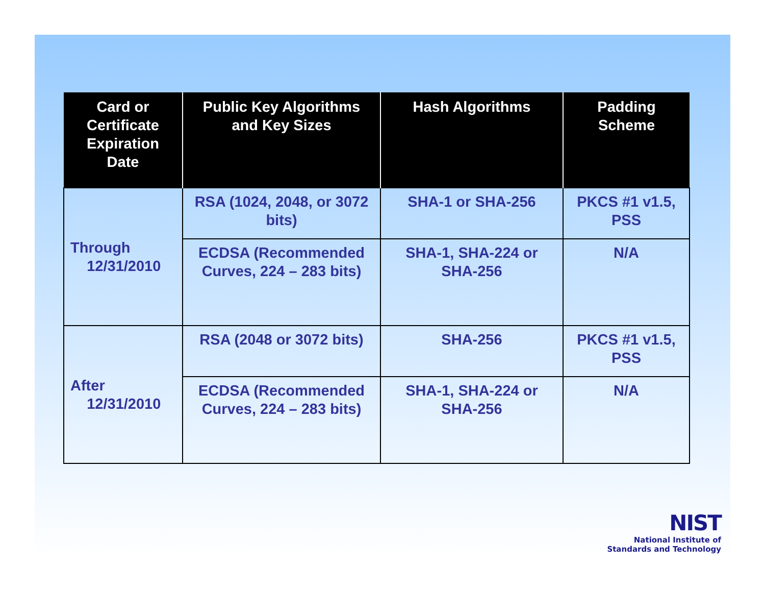| Card or Certificate Expiration Date | Public Key Algorithms and Key Sizes | Hash Algorithms | Padding Scheme |
| --- | --- | --- | --- |
| Through 12/31/2010 | RSA (1024, 2048, or 3072 bits) | SHA-1 or SHA-256 | PKCS #1 v1.5, PSS |
| | ECDSA (Recommended Curves, 224 – 283 bits) | SHA-1, SHA-224 or SHA-256 | N/A |
| After 12/31/2010 | RSA (2048 or 3072 bits) | SHA-256 | PKCS #1 v1.5, PSS |
| | ECDSA (Recommended Curves, 224 – 283 bits) | SHA-1, SHA-224 or SHA-256 | N/A |
NIST
National Institute of
Standards and Technology